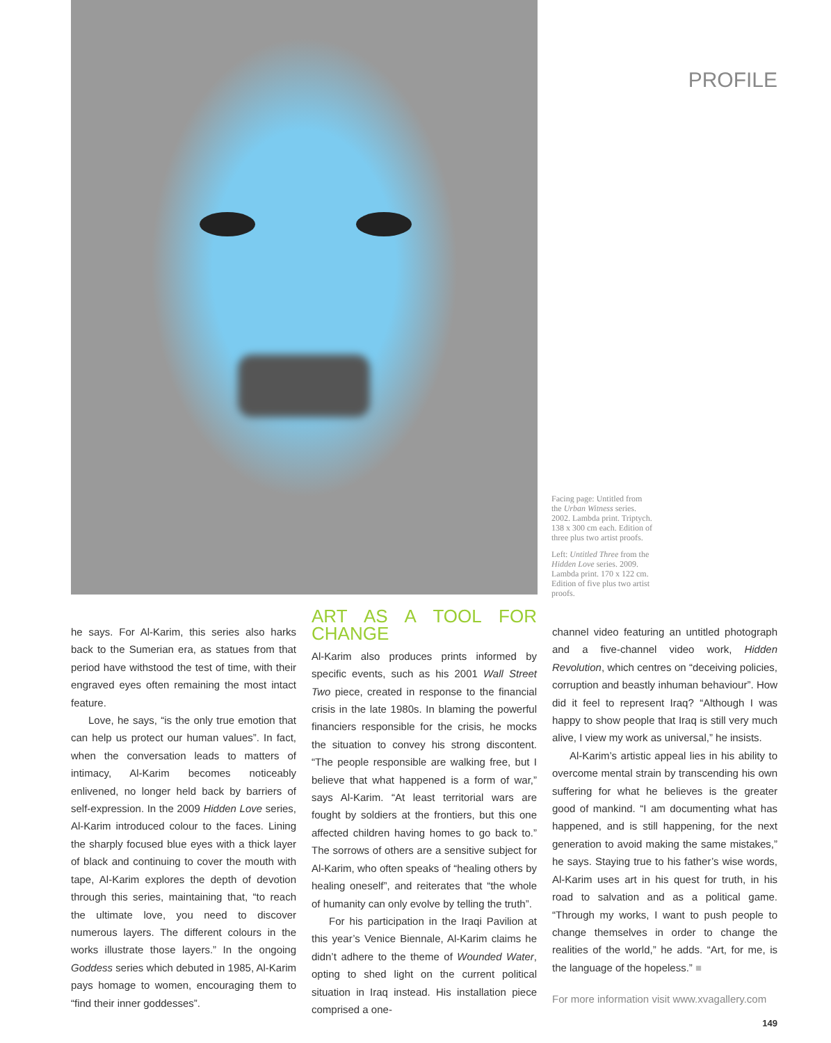PROFILE
Facing page: Untitled from the Urban Witness series. 2002. Lambda print. Triptych. 138 x 300 cm each. Edition of three plus two artist proofs.
Left: Untitled Three from the Hidden Love series. 2009. Lambda print. 170 x 122 cm. Edition of five plus two artist proofs.
he says. For Al-Karim, this series also harks back to the Sumerian era, as statues from that period have withstood the test of time, with their engraved eyes often remaining the most intact feature.
Love, he says, “is the only true emotion that can help us protect our human values”. In fact, when the conversation leads to matters of intimacy, Al-Karim becomes noticeably enlivened, no longer held back by barriers of self-expression. In the 2009 Hidden Love series, Al-Karim introduced colour to the faces. Lining the sharply focused blue eyes with a thick layer of black and continuing to cover the mouth with tape, Al-Karim explores the depth of devotion through this series, maintaining that, “to reach the ultimate love, you need to discover numerous layers. The different colours in the works illustrate those layers.” In the ongoing Goddess series which debuted in 1985, Al-Karim pays homage to women, encouraging them to “find their inner goddesses”.
ART AS A TOOL FOR CHANGE
Al-Karim also produces prints informed by specific events, such as his 2001 Wall Street Two piece, created in response to the financial crisis in the late 1980s. In blaming the powerful financiers responsible for the crisis, he mocks the situation to convey his strong discontent. “The people responsible are walking free, but I believe that what happened is a form of war,” says Al-Karim. “At least territorial wars are fought by soldiers at the frontiers, but this one affected children having homes to go back to.” The sorrows of others are a sensitive subject for Al-Karim, who often speaks of “healing others by healing oneself”, and reiterates that “the whole of humanity can only evolve by telling the truth”.
For his participation in the Iraqi Pavilion at this year’s Venice Biennale, Al-Karim claims he didn’t adhere to the theme of Wounded Water, opting to shed light on the current political situation in Iraq instead. His installation piece comprised a one-
channel video featuring an untitled photograph and a five-channel video work, Hidden Revolution, which centres on “deceiving policies, corruption and beastly inhuman behaviour”. How did it feel to represent Iraq? “Although I was happy to show people that Iraq is still very much alive, I view my work as universal,” he insists.
Al-Karim’s artistic appeal lies in his ability to overcome mental strain by transcending his own suffering for what he believes is the greater good of mankind. “I am documenting what has happened, and is still happening, for the next generation to avoid making the same mistakes,” he says. Staying true to his father’s wise words, Al-Karim uses art in his quest for truth, in his road to salvation and as a political game. “Through my works, I want to push people to change themselves in order to change the realities of the world,” he adds. “Art, for me, is the language of the hopeless.” ■
For more information visit www.xvagallery.com
149